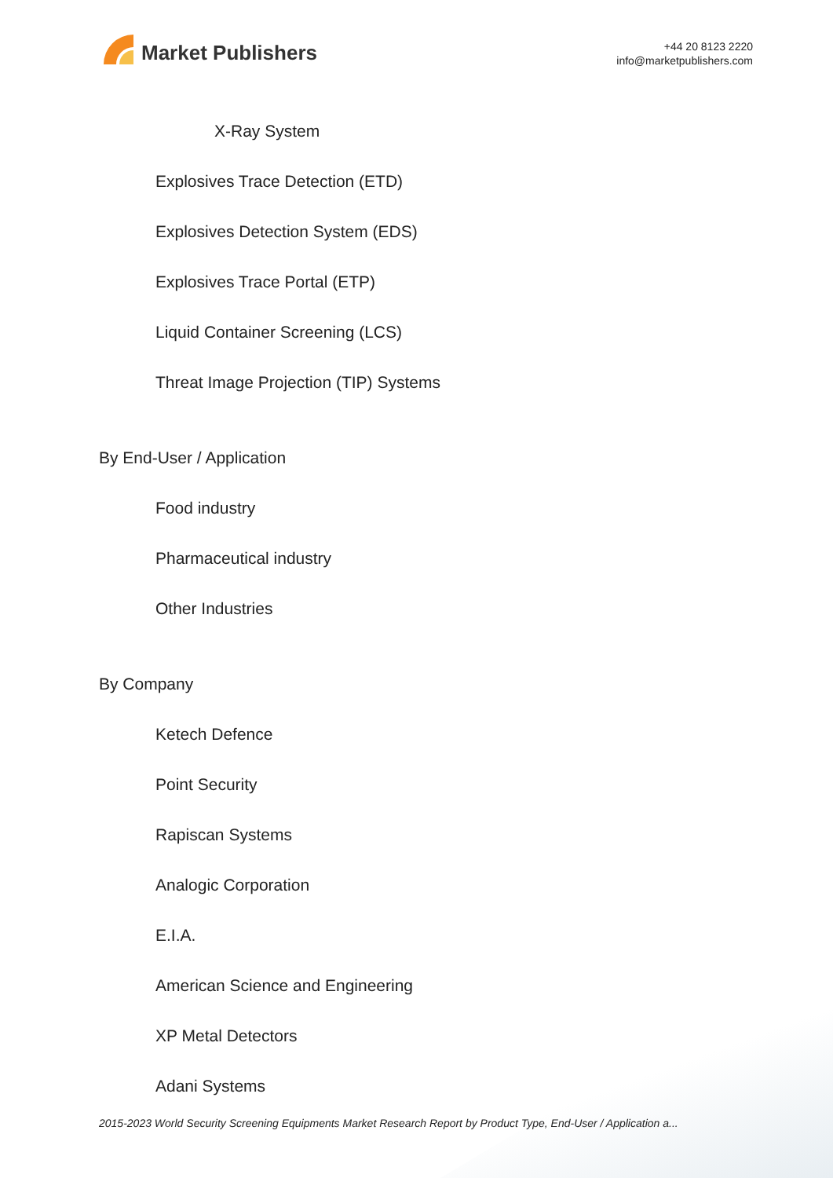Market Publishers
+44 20 8123 2220
info@marketpublishers.com
X-Ray System
Explosives Trace Detection (ETD)
Explosives Detection System (EDS)
Explosives Trace Portal (ETP)
Liquid Container Screening (LCS)
Threat Image Projection (TIP) Systems
By End-User / Application
Food industry
Pharmaceutical industry
Other Industries
By Company
Ketech Defence
Point Security
Rapiscan Systems
Analogic Corporation
E.I.A.
American Science and Engineering
XP Metal Detectors
Adani Systems
2015-2023 World Security Screening Equipments Market Research Report by Product Type, End-User / Application a...